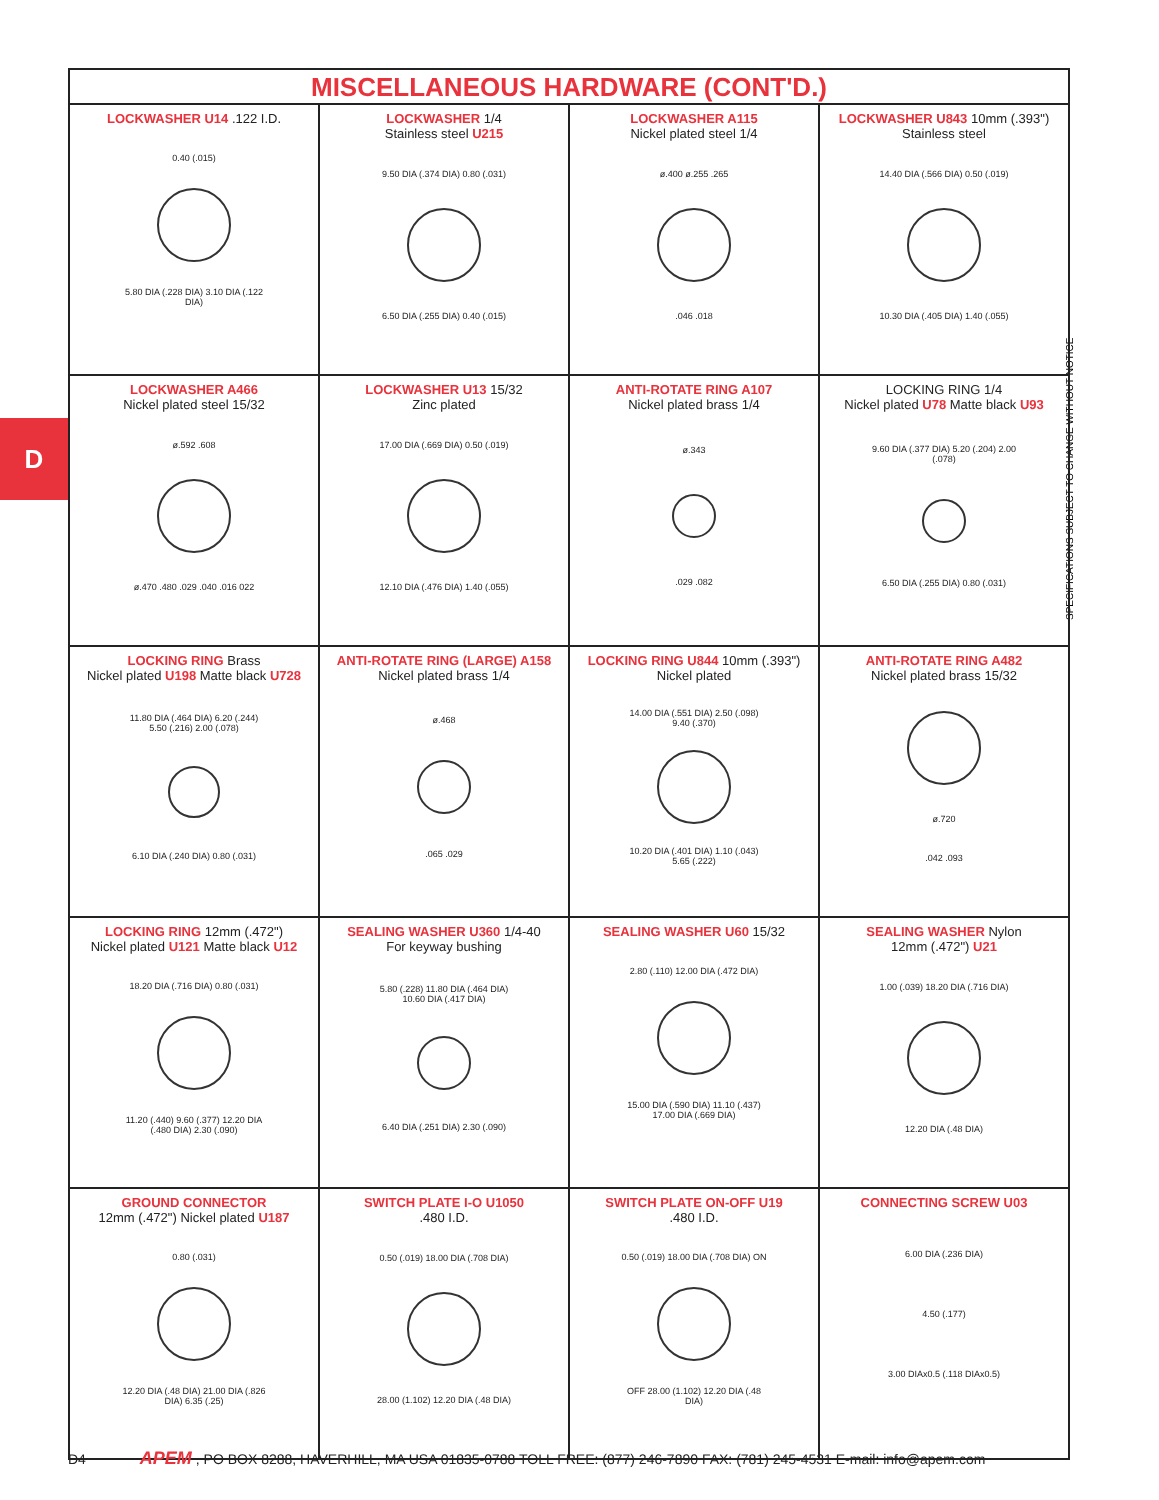D
SPECIFICATIONS SUBJECT TO CHANGE WITHOUT NOTICE
| MISCELLANEOUS HARDWARE (CONT'D.) | | | |
| --- | --- | --- | --- |
| LOCKWASHER U14 .122 I.D. 0.40 (.015) 5.80 DIA (.228 DIA) 3.10 DIA (.122 DIA) | LOCKWASHER 1/4 Stainless steel U215 9.50 DIA (.374 DIA) 0.80 (.031) 6.50 DIA (.255 DIA) 0.40 (.015) | LOCKWASHER A115 Nickel plated steel 1/4 ø.400 ø.255 .265 .046 .018 | LOCKWASHER U843 10mm (.393") Stainless steel 14.40 DIA (.566 DIA) 0.50 (.019) 10.30 DIA (.405 DIA) 1.40 (.055) |
| LOCKWASHER A466 Nickel plated steel 15/32 ø.592 .608 ø.470 .480 .029 .040 .016 022 | LOCKWASHER U13 15/32 Zinc plated 17.00 DIA (.669 DIA) 0.50 (.019) 12.10 DIA (.476 DIA) 1.40 (.055) | ANTI-ROTATE RING A107 Nickel plated brass 1/4 ø.343 .029 .082 | LOCKING RING 1/4 Nickel plated U78 Matte black U93 9.60 DIA (.377 DIA) 5.20 (.204) 2.00 (.078) 6.50 DIA (.255 DIA) 0.80 (.031) |
| LOCKING RING Brass Nickel plated U198 Matte black U728 11.80 DIA (.464 DIA) 6.20 (.244) 5.50 (.216) 2.00 (.078) 6.10 DIA (.240 DIA) 0.80 (.031) | ANTI-ROTATE RING (LARGE) A158 Nickel plated brass 1/4 ø.468 .065 .029 | LOCKING RING U844 10mm (.393") Nickel plated 14.00 DIA (.551 DIA) 2.50 (.098) 9.40 (.370) 10.20 DIA (.401 DIA) 1.10 (.043) 5.65 (.222) | ANTI-ROTATE RING A482 Nickel plated brass 15/32 ø.720 .042 .093 |
| LOCKING RING 12mm (.472") Nickel plated U121 Matte black U12 18.20 DIA (.716 DIA) 0.80 (.031) 11.20 (.440) 9.60 (.377) 12.20 DIA (.480 DIA) 2.30 (.090) | SEALING WASHER U360 1/4-40 For keyway bushing 5.80 (.228) 11.80 DIA (.464 DIA) 10.60 DIA (.417 DIA) 6.40 DIA (.251 DIA) 2.30 (.090) | SEALING WASHER U60 15/32 2.80 (.110) 12.00 DIA (.472 DIA) 15.00 DIA (.590 DIA) 11.10 (.437) 17.00 DIA (.669 DIA) | SEALING WASHER Nylon 12mm (.472") U21 1.00 (.039) 18.20 DIA (.716 DIA) 12.20 DIA (.48 DIA) |
| GROUND CONNECTOR 12mm (.472") Nickel plated U187 0.80 (.031) 12.20 DIA (.48 DIA) 21.00 DIA (.826 DIA) 6.35 (.25) | SWITCH PLATE I-O U1050 .480 I.D. 0.50 (.019) 18.00 DIA (.708 DIA) 28.00 (1.102) 12.20 DIA (.48 DIA) | SWITCH PLATE ON-OFF U19 .480 I.D. 0.50 (.019) 18.00 DIA (.708 DIA) ON OFF 28.00 (1.102) 12.20 DIA (.48 DIA) | CONNECTING SCREW U03 6.00 DIA (.236 DIA) 4.50 (.177) 3.00 DIAx0.5 (.118 DIAx0.5) |
D4 APEM, PO BOX 8288, HAVERHILL, MA USA 01835-0788 TOLL FREE: (877) 246-7890 FAX: (781) 245-4531 E-mail: info@apem.com